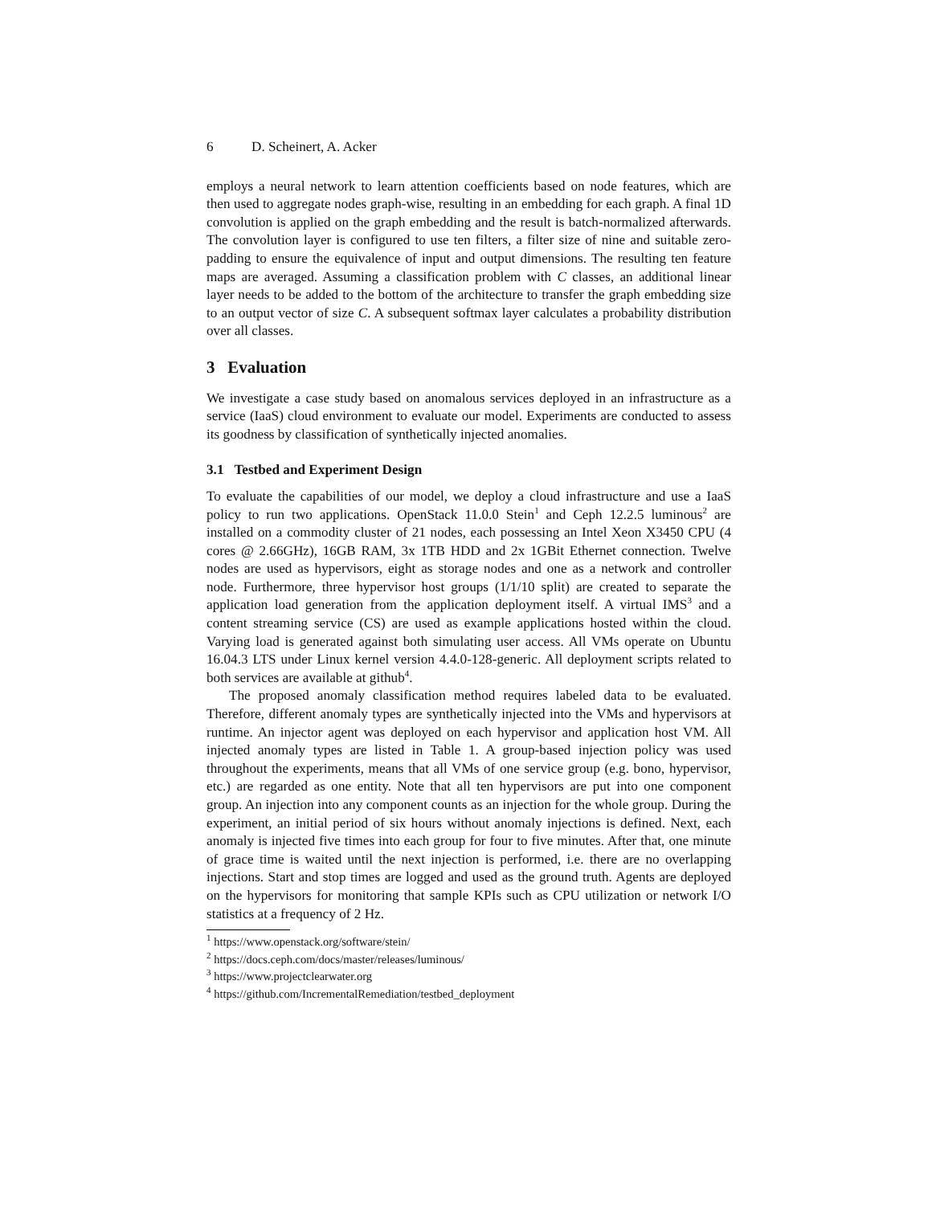6 D. Scheinert, A. Acker
employs a neural network to learn attention coefficients based on node features, which are then used to aggregate nodes graph-wise, resulting in an embedding for each graph. A final 1D convolution is applied on the graph embedding and the result is batch-normalized afterwards. The convolution layer is configured to use ten filters, a filter size of nine and suitable zero-padding to ensure the equivalence of input and output dimensions. The resulting ten feature maps are averaged. Assuming a classification problem with C classes, an additional linear layer needs to be added to the bottom of the architecture to transfer the graph embedding size to an output vector of size C. A subsequent softmax layer calculates a probability distribution over all classes.
3 Evaluation
We investigate a case study based on anomalous services deployed in an infrastructure as a service (IaaS) cloud environment to evaluate our model. Experiments are conducted to assess its goodness by classification of synthetically injected anomalies.
3.1 Testbed and Experiment Design
To evaluate the capabilities of our model, we deploy a cloud infrastructure and use a IaaS policy to run two applications. OpenStack 11.0.0 Stein<sup>1</sup> and Ceph 12.2.5 luminous<sup>2</sup> are installed on a commodity cluster of 21 nodes, each possessing an Intel Xeon X3450 CPU (4 cores @ 2.66GHz), 16GB RAM, 3x 1TB HDD and 2x 1GBit Ethernet connection. Twelve nodes are used as hypervisors, eight as storage nodes and one as a network and controller node. Furthermore, three hypervisor host groups (1/1/10 split) are created to separate the application load generation from the application deployment itself. A virtual IMS<sup>3</sup> and a content streaming service (CS) are used as example applications hosted within the cloud. Varying load is generated against both simulating user access. All VMs operate on Ubuntu 16.04.3 LTS under Linux kernel version 4.4.0-128-generic. All deployment scripts related to both services are available at github<sup>4</sup>.
The proposed anomaly classification method requires labeled data to be evaluated. Therefore, different anomaly types are synthetically injected into the VMs and hypervisors at runtime. An injector agent was deployed on each hypervisor and application host VM. All injected anomaly types are listed in Table 1. A group-based injection policy was used throughout the experiments, means that all VMs of one service group (e.g. bono, hypervisor, etc.) are regarded as one entity. Note that all ten hypervisors are put into one component group. An injection into any component counts as an injection for the whole group. During the experiment, an initial period of six hours without anomaly injections is defined. Next, each anomaly is injected five times into each group for four to five minutes. After that, one minute of grace time is waited until the next injection is performed, i.e. there are no overlapping injections. Start and stop times are logged and used as the ground truth. Agents are deployed on the hypervisors for monitoring that sample KPIs such as CPU utilization or network I/O statistics at a frequency of 2 Hz.
<sup>1</sup> https://www.openstack.org/software/stein/
<sup>2</sup> https://docs.ceph.com/docs/master/releases/luminous/
<sup>3</sup> https://www.projectclearwater.org
<sup>4</sup> https://github.com/IncrementalRemediation/testbed_deployment